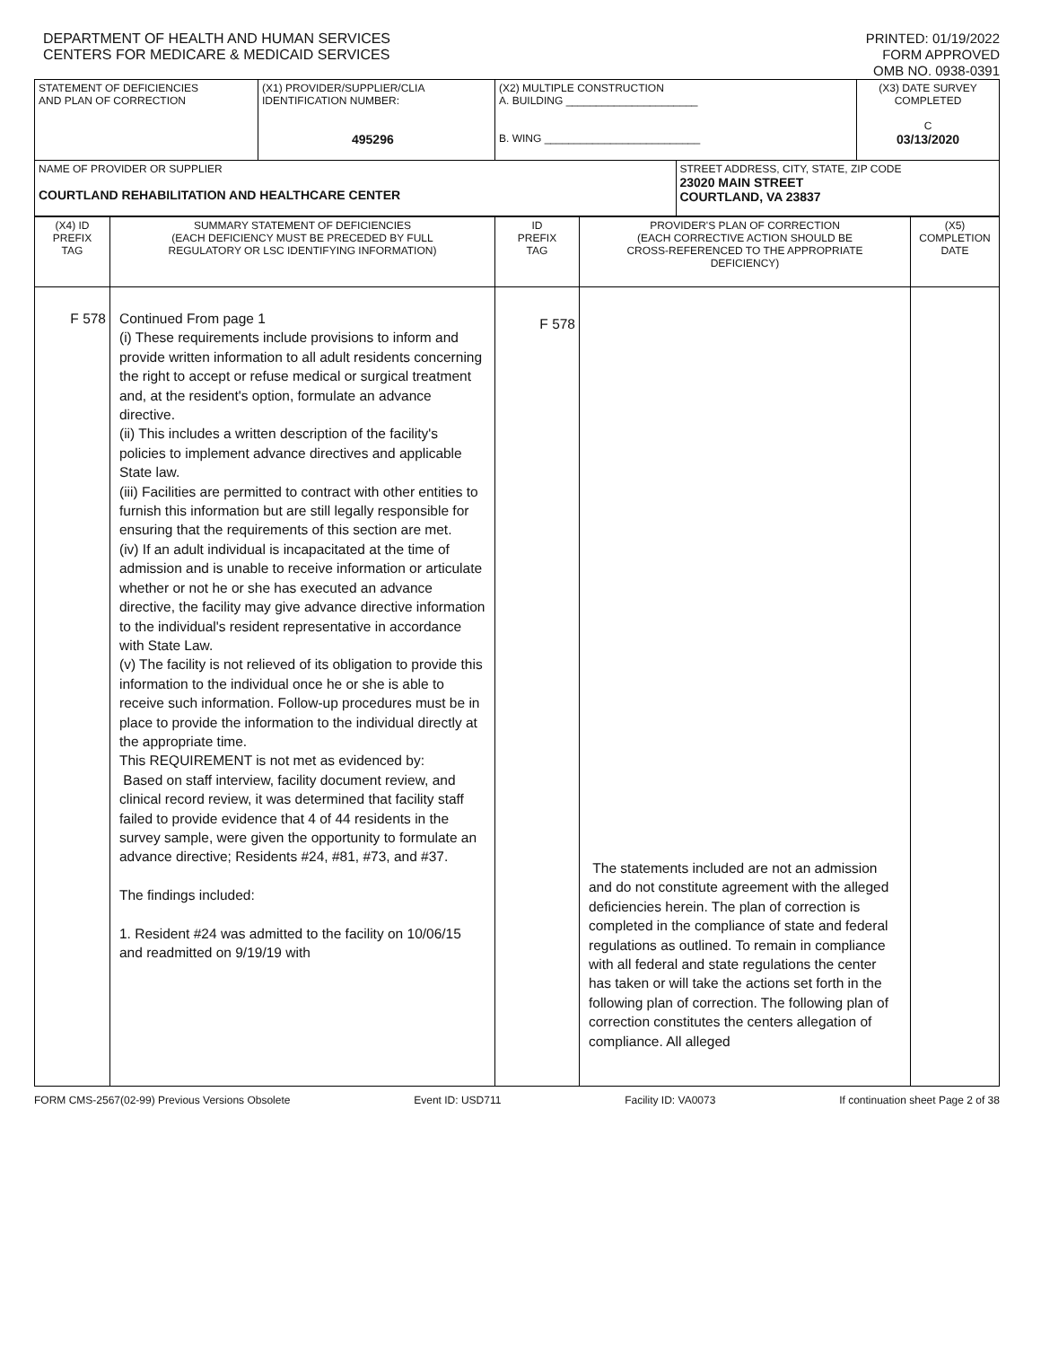DEPARTMENT OF HEALTH AND HUMAN SERVICES
CENTERS FOR MEDICARE & MEDICAID SERVICES
PRINTED: 01/19/2022
FORM APPROVED
OMB NO. 0938-0391
| STATEMENT OF DEFICIENCIES AND PLAN OF CORRECTION | (X1) PROVIDER/SUPPLIER/CLIA IDENTIFICATION NUMBER: 495296 | (X2) MULTIPLE CONSTRUCTION A. BUILDING ______________________ B. WING __________________________ | | (X3) DATE SURVEY COMPLETED C 03/13/2020 |
| NAME OF PROVIDER OR SUPPLIER COURTLAND REHABILITATION AND HEALTHCARE CENTER | | | STREET ADDRESS, CITY, STATE, ZIP CODE 23020 MAIN STREET COURTLAND, VA 23837 | |
| (X4) ID PREFIX TAG | SUMMARY STATEMENT OF DEFICIENCIES (EACH DEFICIENCY MUST BE PRECEDED BY FULL REGULATORY OR LSC IDENTIFYING INFORMATION) | ID PREFIX TAG | PROVIDER'S PLAN OF CORRECTION (EACH CORRECTIVE ACTION SHOULD BE CROSS-REFERENCED TO THE APPROPRIATE DEFICIENCY) | (X5) COMPLETION DATE |
| F 578 | Continued From page 1 (i) These requirements include provisions to inform and provide written information to all adult residents concerning the right to accept or refuse medical or surgical treatment and, at the resident's option, formulate an advance directive. (ii) This includes a written description of the facility's policies to implement advance directives and applicable State law. (iii) Facilities are permitted to contract with other entities to furnish this information but are still legally responsible for ensuring that the requirements of this section are met. (iv) If an adult individual is incapacitated at the time of admission and is unable to receive information or articulate whether or not he or she has executed an advance directive, the facility may give advance directive information to the individual's resident representative in accordance with State Law. (v) The facility is not relieved of its obligation to provide this information to the individual once he or she is able to receive such information. Follow-up procedures must be in place to provide the information to the individual directly at the appropriate time. This REQUIREMENT is not met as evidenced by: Based on staff interview, facility document review, and clinical record review, it was determined that facility staff failed to provide evidence that 4 of 44 residents in the survey sample, were given the opportunity to formulate an advance directive; Residents #24, #81, #73, and #37. The findings included: 1. Resident #24 was admitted to the facility on 10/06/15 and readmitted on 9/19/19 with | F 578 | The statements included are not an admission and do not constitute agreement with the alleged deficiencies herein. The plan of correction is completed in the compliance of state and federal regulations as outlined. To remain in compliance with all federal and state regulations the center has taken or will take the actions set forth in the following plan of correction. The following plan of correction constitutes the centers allegation of compliance. All alleged | |
FORM CMS-2567(02-99) Previous Versions Obsolete Event ID: USD711 Facility ID: VA0073 If continuation sheet Page 2 of 38